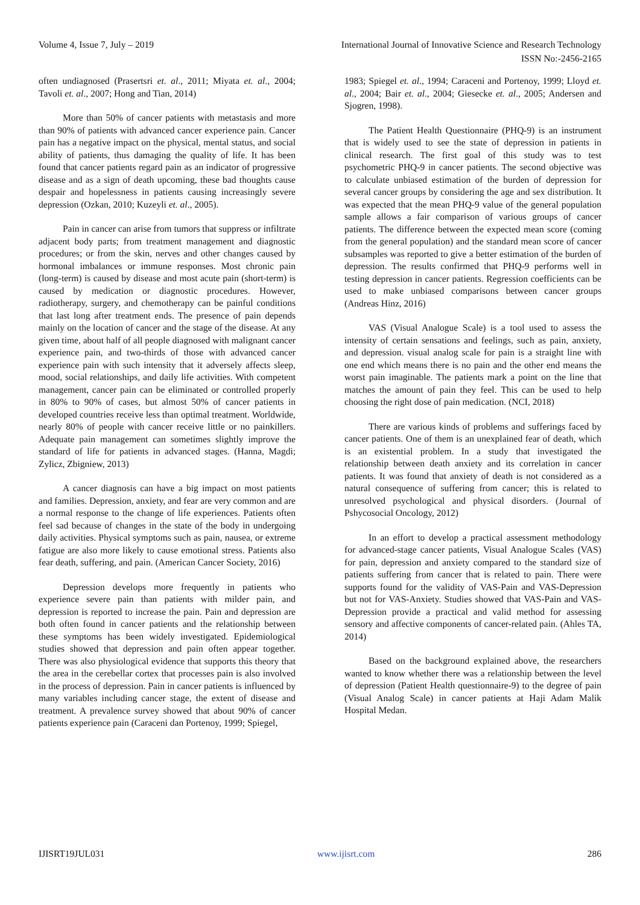Volume 4, Issue 7, July – 2019 International Journal of Innovative Science and Research Technology
ISSN No:-2456-2165
often undiagnosed (Prasertsri et. al., 2011; Miyata et. al., 2004; Tavoli et. al., 2007; Hong and Tian, 2014)
More than 50% of cancer patients with metastasis and more than 90% of patients with advanced cancer experience pain. Cancer pain has a negative impact on the physical, mental status, and social ability of patients, thus damaging the quality of life. It has been found that cancer patients regard pain as an indicator of progressive disease and as a sign of death upcoming, these bad thoughts cause despair and hopelessness in patients causing increasingly severe depression (Ozkan, 2010; Kuzeyli et. al., 2005).
Pain in cancer can arise from tumors that suppress or infiltrate adjacent body parts; from treatment management and diagnostic procedures; or from the skin, nerves and other changes caused by hormonal imbalances or immune responses. Most chronic pain (long-term) is caused by disease and most acute pain (short-term) is caused by medication or diagnostic procedures. However, radiotherapy, surgery, and chemotherapy can be painful conditions that last long after treatment ends. The presence of pain depends mainly on the location of cancer and the stage of the disease. At any given time, about half of all people diagnosed with malignant cancer experience pain, and two-thirds of those with advanced cancer experience pain with such intensity that it adversely affects sleep, mood, social relationships, and daily life activities. With competent management, cancer pain can be eliminated or controlled properly in 80% to 90% of cases, but almost 50% of cancer patients in developed countries receive less than optimal treatment. Worldwide, nearly 80% of people with cancer receive little or no painkillers. Adequate pain management can sometimes slightly improve the standard of life for patients in advanced stages. (Hanna, Magdi; Zylicz, Zbigniew, 2013)
A cancer diagnosis can have a big impact on most patients and families. Depression, anxiety, and fear are very common and are a normal response to the change of life experiences. Patients often feel sad because of changes in the state of the body in undergoing daily activities. Physical symptoms such as pain, nausea, or extreme fatigue are also more likely to cause emotional stress. Patients also fear death, suffering, and pain. (American Cancer Society, 2016)
Depression develops more frequently in patients who experience severe pain than patients with milder pain, and depression is reported to increase the pain. Pain and depression are both often found in cancer patients and the relationship between these symptoms has been widely investigated. Epidemiological studies showed that depression and pain often appear together. There was also physiological evidence that supports this theory that the area in the cerebellar cortex that processes pain is also involved in the process of depression. Pain in cancer patients is influenced by many variables including cancer stage, the extent of disease and treatment. A prevalence survey showed that about 90% of cancer patients experience pain (Caraceni dan Portenoy, 1999; Spiegel,
1983; Spiegel et. al., 1994; Caraceni and Portenoy, 1999; Lloyd et. al., 2004; Bair et. al., 2004; Giesecke et. al., 2005; Andersen and Sjogren, 1998).
The Patient Health Questionnaire (PHQ-9) is an instrument that is widely used to see the state of depression in patients in clinical research. The first goal of this study was to test psychometric PHQ-9 in cancer patients. The second objective was to calculate unbiased estimation of the burden of depression for several cancer groups by considering the age and sex distribution. It was expected that the mean PHQ-9 value of the general population sample allows a fair comparison of various groups of cancer patients. The difference between the expected mean score (coming from the general population) and the standard mean score of cancer subsamples was reported to give a better estimation of the burden of depression. The results confirmed that PHQ-9 performs well in testing depression in cancer patients. Regression coefficients can be used to make unbiased comparisons between cancer groups (Andreas Hinz, 2016)
VAS (Visual Analogue Scale) is a tool used to assess the intensity of certain sensations and feelings, such as pain, anxiety, and depression. visual analog scale for pain is a straight line with one end which means there is no pain and the other end means the worst pain imaginable. The patients mark a point on the line that matches the amount of pain they feel. This can be used to help choosing the right dose of pain medication. (NCI, 2018)
There are various kinds of problems and sufferings faced by cancer patients. One of them is an unexplained fear of death, which is an existential problem. In a study that investigated the relationship between death anxiety and its correlation in cancer patients. It was found that anxiety of death is not considered as a natural consequence of suffering from cancer; this is related to unresolved psychological and physical disorders. (Journal of Pshycosocial Oncology, 2012)
In an effort to develop a practical assessment methodology for advanced-stage cancer patients, Visual Analogue Scales (VAS) for pain, depression and anxiety compared to the standard size of patients suffering from cancer that is related to pain. There were supports found for the validity of VAS-Pain and VAS-Depression but not for VAS-Anxiety. Studies showed that VAS-Pain and VAS-Depression provide a practical and valid method for assessing sensory and affective components of cancer-related pain. (Ahles TA, 2014)
Based on the background explained above, the researchers wanted to know whether there was a relationship between the level of depression (Patient Health questionnaire-9) to the degree of pain (Visual Analog Scale) in cancer patients at Haji Adam Malik Hospital Medan.
IJISRT19JUL031 www.ijisrt.com 286